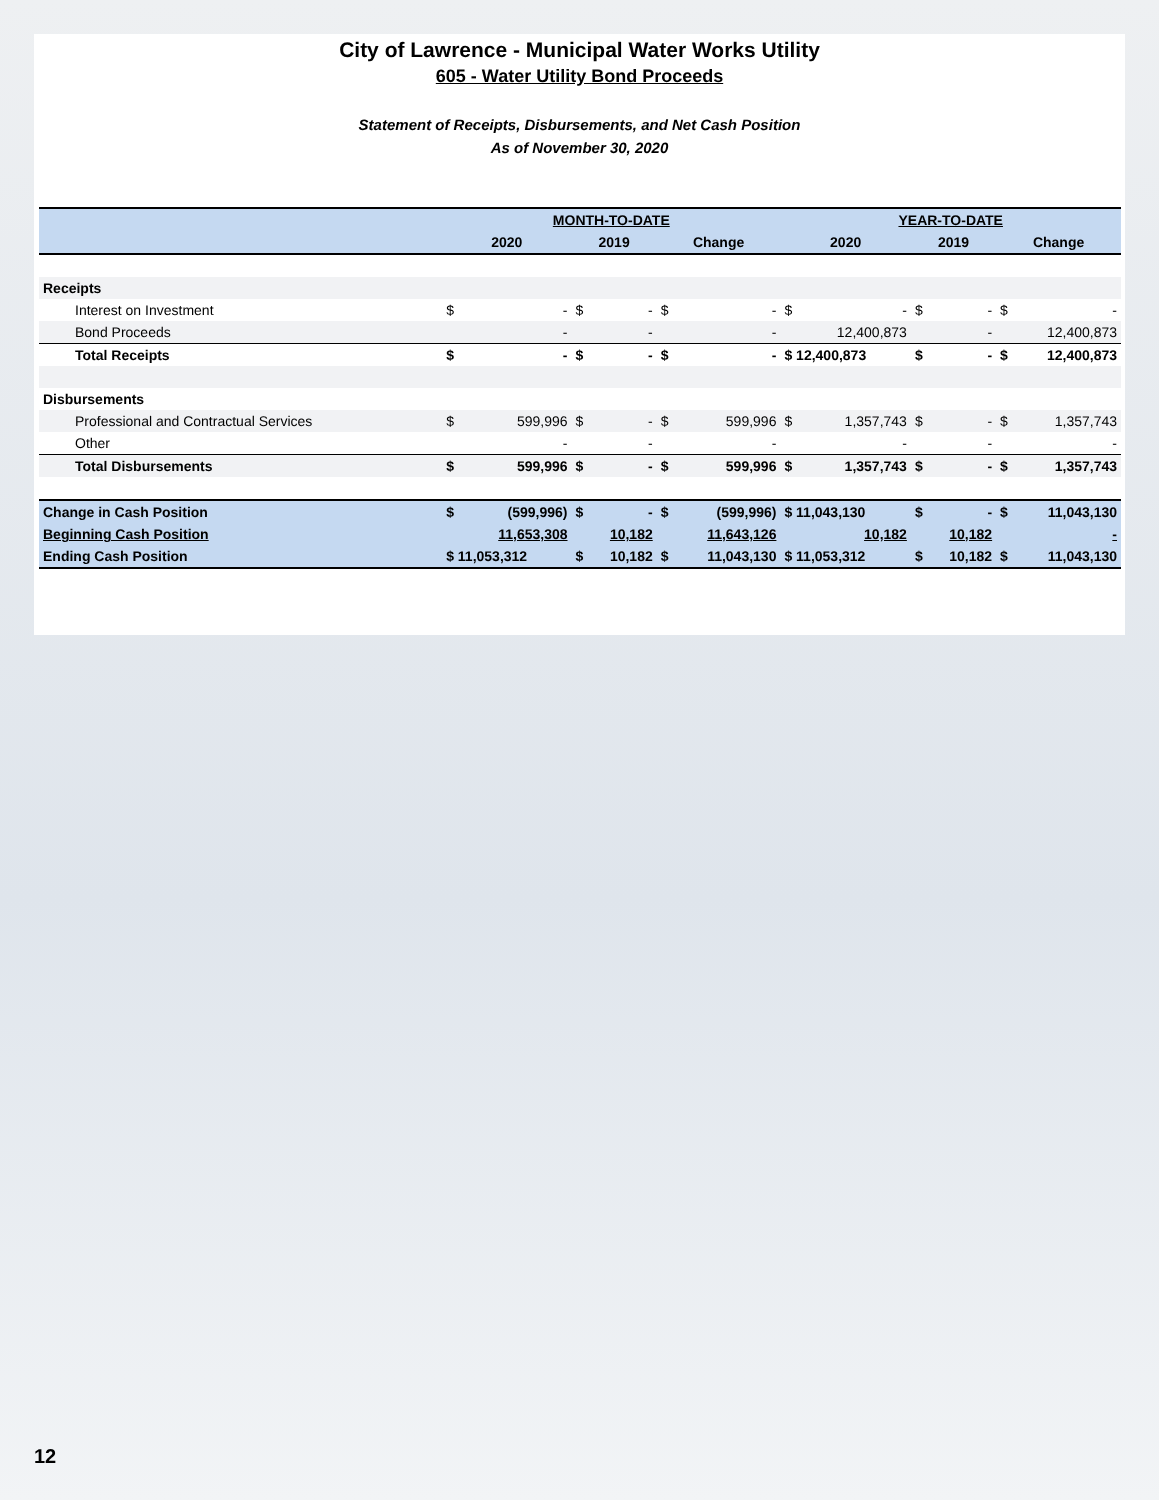City of Lawrence - Municipal Water Works Utility
605 - Water Utility Bond Proceeds
Statement of Receipts, Disbursements, and Net Cash Position
As of November 30, 2020
| | MONTH-TO-DATE | | | YEAR-TO-DATE | | |
| --- | --- | --- | --- | --- | --- | --- |
| | 2020 | 2019 | Change | 2020 | 2019 | Change |
| Receipts | | | | | | |
| Interest on Investment | $ - | $ - | $ - | $ - | $ - | $ - |
| Bond Proceeds | - | - | - | 12,400,873 | - | 12,400,873 |
| Total Receipts | $ - | $ - | $ - | $ 12,400,873 | $ - | $ 12,400,873 |
| Disbursements | | | | | | |
| Professional and Contractual Services | $ 599,996 | $ - | $ 599,996 | $ 1,357,743 | $ - | $ 1,357,743 |
| Other | - | - | - | - | - | - |
| Total Disbursements | $ 599,996 | $ - | $ 599,996 | $ 1,357,743 | $ - | $ 1,357,743 |
| Change in Cash Position | $ (599,996) | $ - | $ (599,996) | $ 11,043,130 | $ - | $ 11,043,130 |
| Beginning Cash Position | 11,653,308 | 10,182 | 11,643,126 | 10,182 | 10,182 | - |
| Ending Cash Position | $ 11,053,312 | $ 10,182 | $ 11,043,130 | $ 11,053,312 | $ 10,182 | $ 11,043,130 |
12